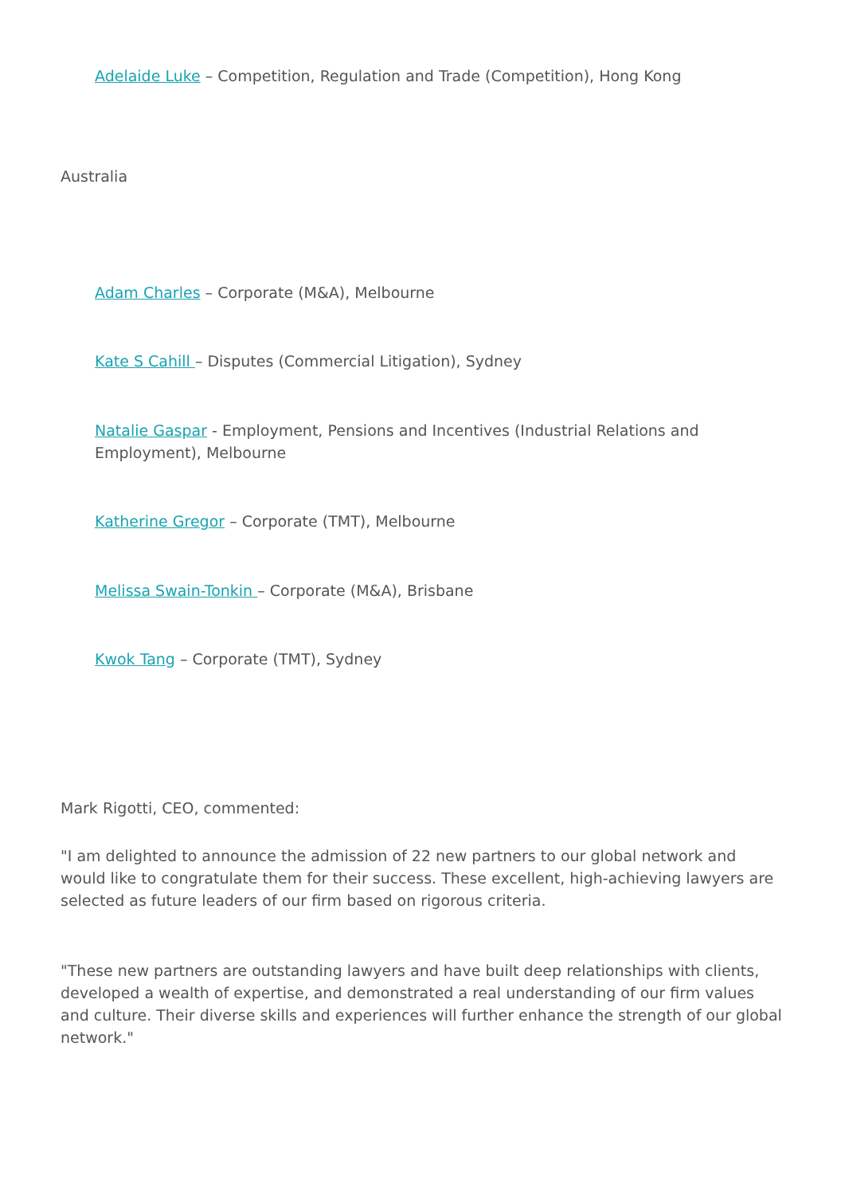Adelaide Luke – Competition, Regulation and Trade (Competition), Hong Kong
Australia
Adam Charles – Corporate (M&A), Melbourne
Kate S Cahill – Disputes (Commercial Litigation), Sydney
Natalie Gaspar - Employment, Pensions and Incentives (Industrial Relations and Employment), Melbourne
Katherine Gregor – Corporate (TMT), Melbourne
Melissa Swain-Tonkin – Corporate (M&A), Brisbane
Kwok Tang – Corporate (TMT), Sydney
Mark Rigotti, CEO, commented:
"I am delighted to announce the admission of 22 new partners to our global network and would like to congratulate them for their success. These excellent, high-achieving lawyers are selected as future leaders of our firm based on rigorous criteria.
"These new partners are outstanding lawyers and have built deep relationships with clients, developed a wealth of expertise, and demonstrated a real understanding of our firm values and culture. Their diverse skills and experiences will further enhance the strength of our global network."